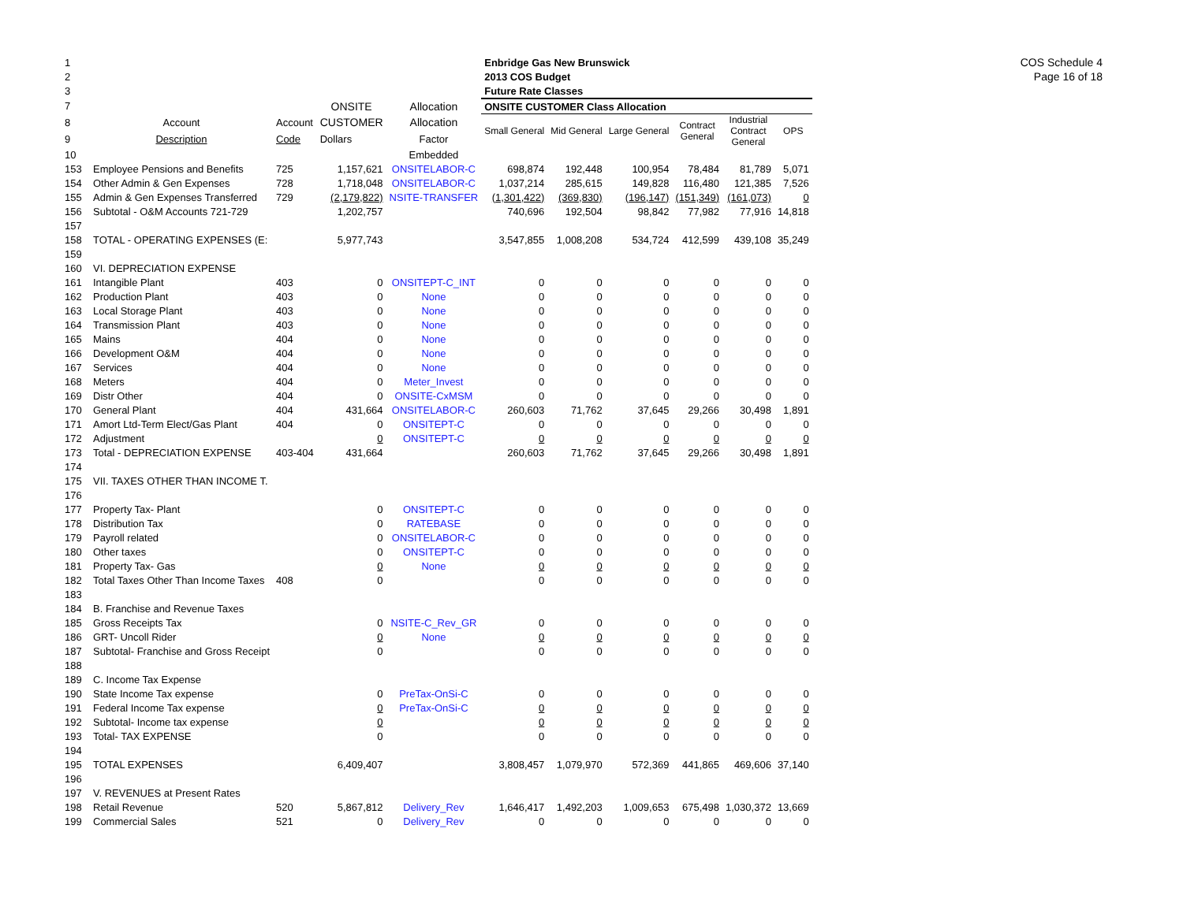COS Schedule 4
Page 16 of 18
| 1 | | | | | Enbridge Gas New Brunswick | | | | | |
| 2 | | | | | 2013 COS Budget | | | | | |
| 3 | | | | | Future Rate Classes | | | | | |
| 7 | | | ONSITE | Allocation | ONSITE CUSTOMER Class Allocation | | | | | |
| 8 | Account | Account | CUSTOMER | Allocation | Small General | Mid General | Large General | Contract General | Industrial Contract General | OPS |
| 9 | Description | Code | Dollars | Factor | | | | | | |
| 10 | | | | Embedded | | | | | | |
| 153 | Employee Pensions and Benefits | 725 | 1,157,621 | ONSITELABOR-C | 698,874 | 192,448 | 100,954 | 78,484 | 81,789 | 5,071 |
| 154 | Other Admin & Gen Expenses | 728 | 1,718,048 | ONSITELABOR-C | 1,037,214 | 285,615 | 149,828 | 116,480 | 121,385 | 7,526 |
| 155 | Admin & Gen Expenses Transferred | 729 | (2,179,822) | NSITE-TRANSFER | (1,301,422) | (369,830) | (196,147) | (151,349) | (161,073) | 0 |
| 156 | Subtotal - O&M Accounts 721-729 | | 1,202,757 | | 740,696 | 192,504 | 98,842 | 77,982 | 77,916 | 14,818 |
| 157 | | | | | | | | | | |
| 158 | TOTAL - OPERATING EXPENSES (E: | | 5,977,743 | | 3,547,855 | 1,008,208 | 534,724 | 412,599 | 439,108 | 35,249 |
| 159 | | | | | | | | | | |
| 160 | VI. DEPRECIATION EXPENSE | | | | | | | | | |
| 161 | Intangible Plant | 403 | 0 | ONSITEPT-C_INT | 0 | 0 | 0 | 0 | 0 | 0 |
| 162 | Production Plant | 403 | 0 | None | 0 | 0 | 0 | 0 | 0 | 0 |
| 163 | Local Storage Plant | 403 | 0 | None | 0 | 0 | 0 | 0 | 0 | 0 |
| 164 | Transmission Plant | 403 | 0 | None | 0 | 0 | 0 | 0 | 0 | 0 |
| 165 | Mains | 404 | 0 | None | 0 | 0 | 0 | 0 | 0 | 0 |
| 166 | Development O&M | 404 | 0 | None | 0 | 0 | 0 | 0 | 0 | 0 |
| 167 | Services | 404 | 0 | None | 0 | 0 | 0 | 0 | 0 | 0 |
| 168 | Meters | 404 | 0 | Meter_Invest | 0 | 0 | 0 | 0 | 0 | 0 |
| 169 | Distr Other | 404 | 0 | ONSITE-CxMSM | 0 | 0 | 0 | 0 | 0 | 0 |
| 170 | General Plant | 404 | 431,664 | ONSITELABOR-C | 260,603 | 71,762 | 37,645 | 29,266 | 30,498 | 1,891 |
| 171 | Amort Ltd-Term Elect/Gas Plant | 404 | 0 | ONSITEPT-C | 0 | 0 | 0 | 0 | 0 | 0 |
| 172 | Adjustment | | 0 | ONSITEPT-C | 0 | 0 | 0 | 0 | 0 | 0 |
| 173 | Total - DEPRECIATION EXPENSE | 403-404 | 431,664 | | 260,603 | 71,762 | 37,645 | 29,266 | 30,498 | 1,891 |
| 174 | | | | | | | | | | |
| 175 | VII. TAXES OTHER THAN INCOME T. | | | | | | | | | |
| 176 | | | | | | | | | | |
| 177 | Property Tax- Plant | | 0 | ONSITEPT-C | 0 | 0 | 0 | 0 | 0 | 0 |
| 178 | Distribution Tax | | 0 | RATEBASE | 0 | 0 | 0 | 0 | 0 | 0 |
| 179 | Payroll related | | 0 | ONSITELABOR-C | 0 | 0 | 0 | 0 | 0 | 0 |
| 180 | Other taxes | | 0 | ONSITEPT-C | 0 | 0 | 0 | 0 | 0 | 0 |
| 181 | Property Tax- Gas | | 0 | None | 0 | 0 | 0 | 0 | 0 | 0 |
| 182 | Total Taxes Other Than Income Taxes | 408 | 0 | | 0 | 0 | 0 | 0 | 0 | 0 |
| 183 | | | | | | | | | | |
| 184 | B. Franchise and Revenue Taxes | | | | | | | | | |
| 185 | Gross Receipts Tax | | 0 | NSITE-C_Rev_GR | 0 | 0 | 0 | 0 | 0 | 0 |
| 186 | GRT- Uncoll Rider | | 0 | None | 0 | 0 | 0 | 0 | 0 | 0 |
| 187 | Subtotal- Franchise and Gross Receipt | | 0 | | 0 | 0 | 0 | 0 | 0 | 0 |
| 188 | | | | | | | | | | |
| 189 | C. Income Tax Expense | | | | | | | | | |
| 190 | State Income Tax expense | | 0 | PreTax-OnSi-C | 0 | 0 | 0 | 0 | 0 | 0 |
| 191 | Federal Income Tax expense | | 0 | PreTax-OnSi-C | 0 | 0 | 0 | 0 | 0 | 0 |
| 192 | Subtotal- Income tax expense | | 0 | | 0 | 0 | 0 | 0 | 0 | 0 |
| 193 | Total- TAX EXPENSE | | 0 | | 0 | 0 | 0 | 0 | 0 | 0 |
| 194 | | | | | | | | | | |
| 195 | TOTAL EXPENSES | | 6,409,407 | | 3,808,457 | 1,079,970 | 572,369 | 441,865 | 469,606 | 37,140 |
| 196 | | | | | | | | | | |
| 197 | V. REVENUES at Present Rates | | | | | | | | | |
| 198 | Retail Revenue | 520 | 5,867,812 | Delivery_Rev | 1,646,417 | 1,492,203 | 1,009,653 | 675,498 | 1,030,372 | 13,669 |
| 199 | Commercial Sales | 521 | 0 | Delivery_Rev | 0 | 0 | 0 | 0 | 0 | 0 |